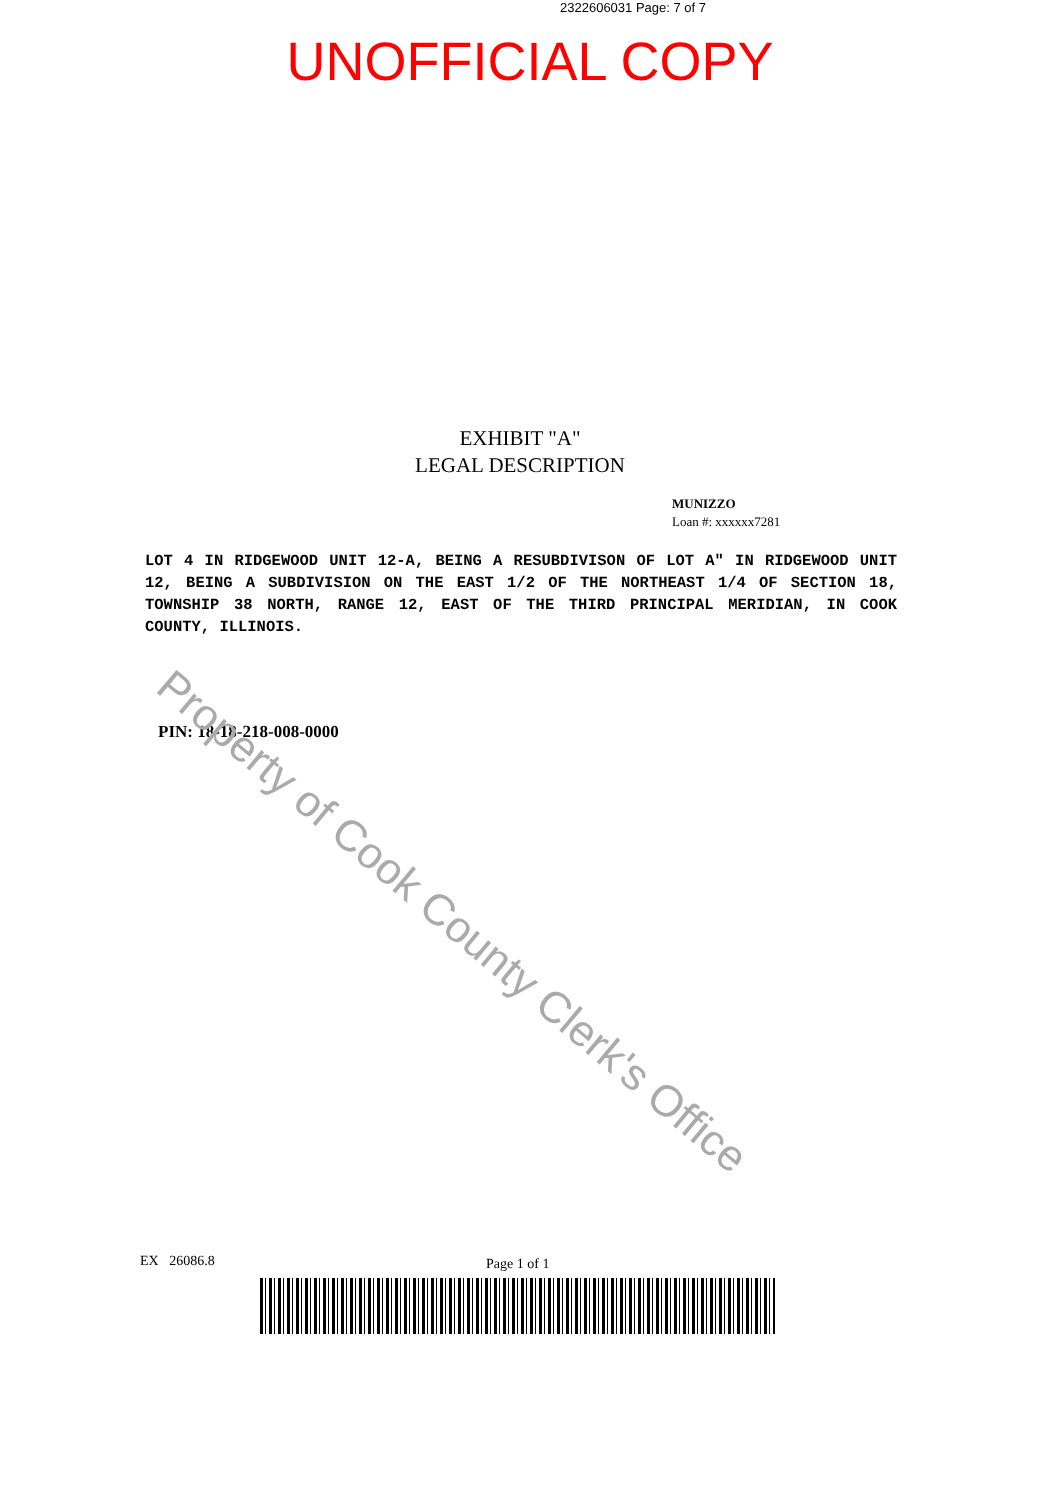2322606031 Page: 7 of 7
UNOFFICIAL COPY
EXHIBIT "A"
LEGAL DESCRIPTION
MUNIZZO
Loan #: xxxxxx7281
LOT 4 IN RIDGEWOOD UNIT 12-A, BEING A RESUBDIVISON OF LOT A" IN RIDGEWOOD UNIT 12, BEING A SUBDIVISION ON THE EAST 1/2 OF THE NORTHEAST 1/4 OF SECTION 18, TOWNSHIP 38 NORTH, RANGE 12, EAST OF THE THIRD PRINCIPAL MERIDIAN, IN COOK COUNTY, ILLINOIS.
PIN: 18-18-218-008-0000
EX 26086.8 Page 1 of 1
Property of Cook County Clerk's Office